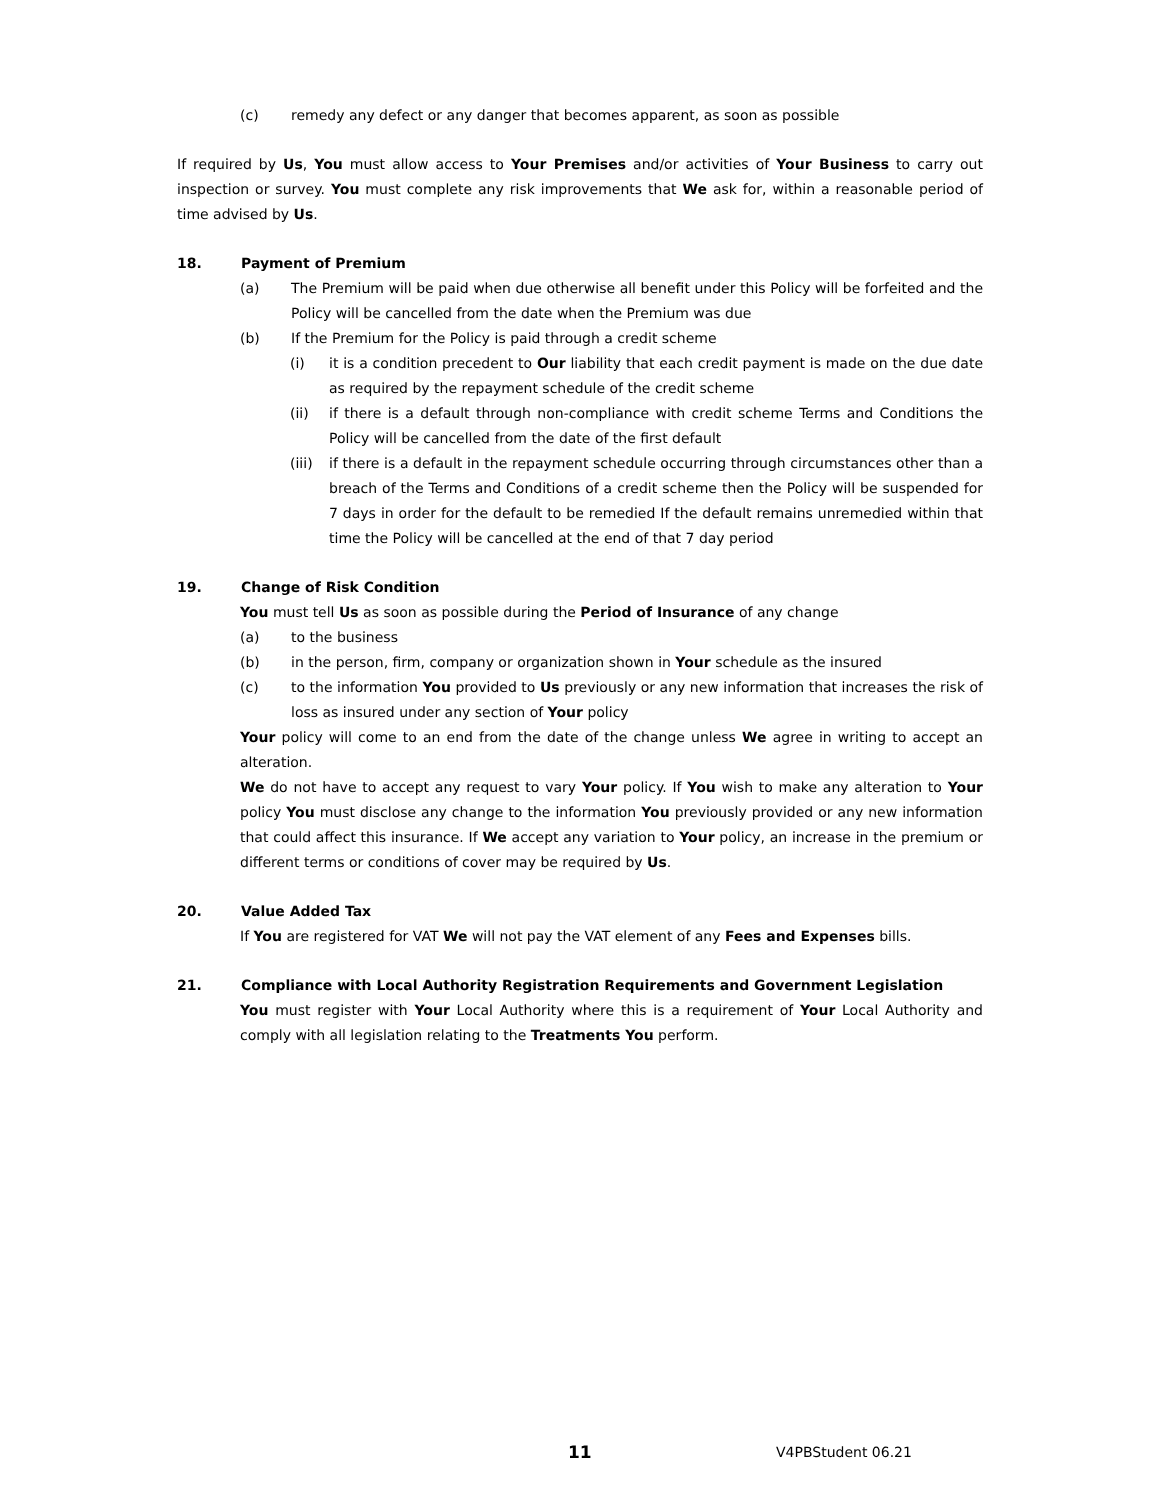(c) remedy any defect or any danger that becomes apparent, as soon as possible
If required by Us, You must allow access to Your Premises and/or activities of Your Business to carry out inspection or survey. You must complete any risk improvements that We ask for, within a reasonable period of time advised by Us.
18. Payment of Premium
(a) The Premium will be paid when due otherwise all benefit under this Policy will be forfeited and the Policy will be cancelled from the date when the Premium was due
(b) If the Premium for the Policy is paid through a credit scheme
(i) it is a condition precedent to Our liability that each credit payment is made on the due date as required by the repayment schedule of the credit scheme
(ii) if there is a default through non-compliance with credit scheme Terms and Conditions the Policy will be cancelled from the date of the first default
(iii) if there is a default in the repayment schedule occurring through circumstances other than a breach of the Terms and Conditions of a credit scheme then the Policy will be suspended for 7 days in order for the default to be remedied If the default remains unremedied within that time the Policy will be cancelled at the end of that 7 day period
19. Change of Risk Condition
You must tell Us as soon as possible during the Period of Insurance of any change
(a) to the business
(b) in the person, firm, company or organization shown in Your schedule as the insured
(c) to the information You provided to Us previously or any new information that increases the risk of loss as insured under any section of Your policy
Your policy will come to an end from the date of the change unless We agree in writing to accept an alteration.
We do not have to accept any request to vary Your policy. If You wish to make any alteration to Your policy You must disclose any change to the information You previously provided or any new information that could affect this insurance. If We accept any variation to Your policy, an increase in the premium or different terms or conditions of cover may be required by Us.
20. Value Added Tax
If You are registered for VAT We will not pay the VAT element of any Fees and Expenses bills.
21. Compliance with Local Authority Registration Requirements and Government Legislation
You must register with Your Local Authority where this is a requirement of Your Local Authority and comply with all legislation relating to the Treatments You perform.
11 V4PBStudent 06.21